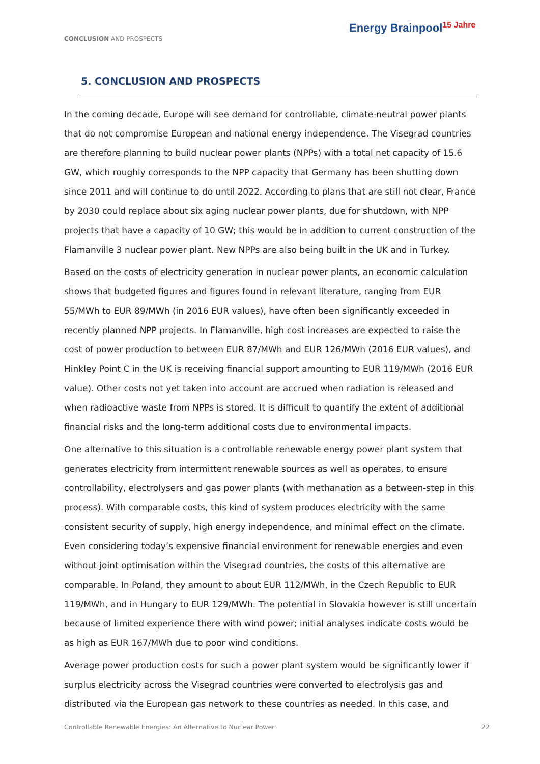CONCLUSION AND PROSPECTS
Energy Brainpool<sup>15 Jahre</sup>
5. CONCLUSION AND PROSPECTS
In the coming decade, Europe will see demand for controllable, climate-neutral power plants that do not compromise European and national energy independence. The Visegrad countries are therefore planning to build nuclear power plants (NPPs) with a total net capacity of 15.6 GW, which roughly corresponds to the NPP capacity that Germany has been shutting down since 2011 and will continue to do until 2022. According to plans that are still not clear, France by 2030 could replace about six aging nuclear power plants, due for shutdown, with NPP projects that have a capacity of 10 GW; this would be in addition to current construction of the Flamanville 3 nuclear power plant. New NPPs are also being built in the UK and in Turkey.
Based on the costs of electricity generation in nuclear power plants, an economic calculation shows that budgeted figures and figures found in relevant literature, ranging from EUR 55/MWh to EUR 89/MWh (in 2016 EUR values), have often been significantly exceeded in recently planned NPP projects. In Flamanville, high cost increases are expected to raise the cost of power production to between EUR 87/MWh and EUR 126/MWh (2016 EUR values), and Hinkley Point C in the UK is receiving financial support amounting to EUR 119/MWh (2016 EUR value). Other costs not yet taken into account are accrued when radiation is released and when radioactive waste from NPPs is stored. It is difficult to quantify the extent of additional financial risks and the long-term additional costs due to environmental impacts.
One alternative to this situation is a controllable renewable energy power plant system that generates electricity from intermittent renewable sources as well as operates, to ensure controllability, electrolysers and gas power plants (with methanation as a between-step in this process). With comparable costs, this kind of system produces electricity with the same consistent security of supply, high energy independence, and minimal effect on the climate. Even considering today’s expensive financial environment for renewable energies and even without joint optimisation within the Visegrad countries, the costs of this alternative are comparable. In Poland, they amount to about EUR 112/MWh, in the Czech Republic to EUR 119/MWh, and in Hungary to EUR 129/MWh. The potential in Slovakia however is still uncertain because of limited experience there with wind power; initial analyses indicate costs would be as high as EUR 167/MWh due to poor wind conditions.
Average power production costs for such a power plant system would be significantly lower if surplus electricity across the Visegrad countries were converted to electrolysis gas and distributed via the European gas network to these countries as needed. In this case, and
Controllable Renewable Energies: An Alternative to Nuclear Power 22